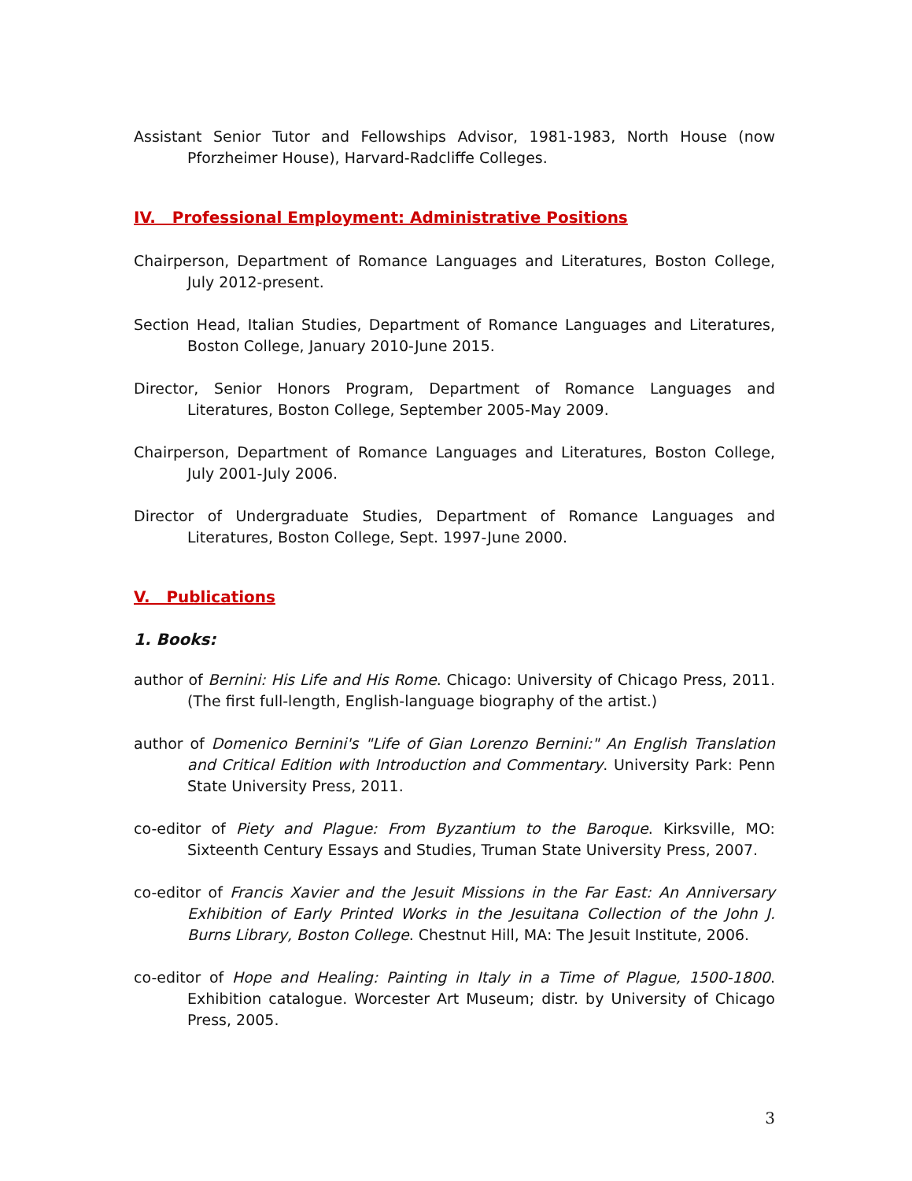Assistant Senior Tutor and Fellowships Advisor, 1981-1983, North House (now Pforzheimer House), Harvard-Radcliffe Colleges.
IV. Professional Employment: Administrative Positions
Chairperson, Department of Romance Languages and Literatures, Boston College, July 2012-present.
Section Head, Italian Studies, Department of Romance Languages and Literatures, Boston College, January 2010-June 2015.
Director, Senior Honors Program, Department of Romance Languages and Literatures, Boston College, September 2005-May 2009.
Chairperson, Department of Romance Languages and Literatures, Boston College, July 2001-July 2006.
Director of Undergraduate Studies, Department of Romance Languages and Literatures, Boston College, Sept. 1997-June 2000.
V. Publications
1. Books:
author of Bernini: His Life and His Rome. Chicago: University of Chicago Press, 2011. (The first full-length, English-language biography of the artist.)
author of Domenico Bernini's "Life of Gian Lorenzo Bernini:" An English Translation and Critical Edition with Introduction and Commentary. University Park: Penn State University Press, 2011.
co-editor of Piety and Plague: From Byzantium to the Baroque. Kirksville, MO: Sixteenth Century Essays and Studies, Truman State University Press, 2007.
co-editor of Francis Xavier and the Jesuit Missions in the Far East: An Anniversary Exhibition of Early Printed Works in the Jesuitana Collection of the John J. Burns Library, Boston College. Chestnut Hill, MA: The Jesuit Institute, 2006.
co-editor of Hope and Healing: Painting in Italy in a Time of Plague, 1500-1800. Exhibition catalogue. Worcester Art Museum; distr. by University of Chicago Press, 2005.
3